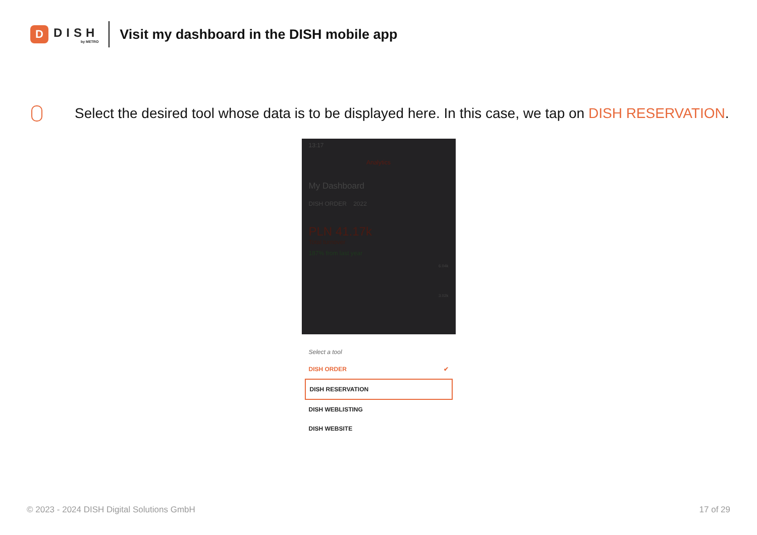D
DISH
by METRO
Visit my dashboard in the DISH mobile app
Select the desired tool whose data is to be displayed here. In this case, we tap on DISH RESERVATION.
13:17
Analytics
My Dashboard
DISH ORDER 2022
PLN 41.17k
Total turnover
187% from last year
6.04k
3.02k
Select a tool
DISH ORDER ✔
DISH RESERVATION
DISH WEBLISTING
DISH WEBSITE
© 2023 - 2024 DISH Digital Solutions GmbH 17 of 29